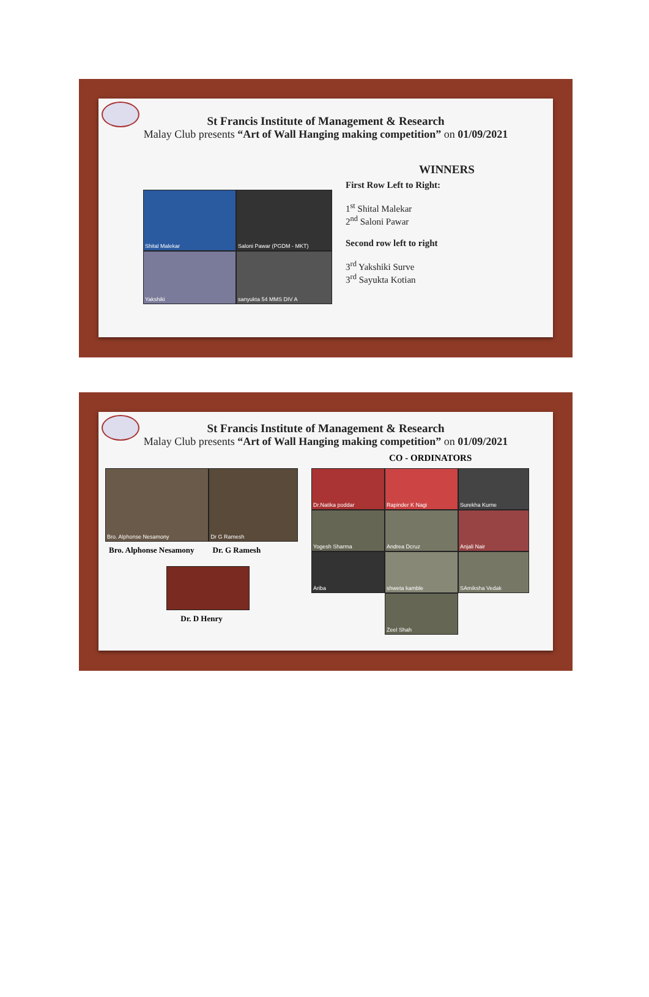St Francis Institute of Management & Research
Malay Club presents “Art of Wall Hanging making competition” on 01/09/2021
Shital Malekar
Saloni Pawar (PGDM - MKT)
Yakshiki
sanyukta 54 MMS DIV A
WINNERS
First Row Left to Right:
1<sup>st</sup> Shital Malekar
2<sup>nd</sup> Saloni Pawar
Second row left to right
3<sup>rd</sup> Yakshiki Surve
3<sup>rd</sup> Sayukta Kotian
St Francis Institute of Management & Research
Malay Club presents “Art of Wall Hanging making competition” on 01/09/2021
CO - ORDINATORS
Bro. Alphonse Nesamony Dr G Ramesh
Bro. Alphonse Nesamony Dr. G Ramesh
Dr. D Henry
Dr.Natika poddar
Rapinder K Nagi
Surekha Kurne
Yogesh Sharma
Andrea Dcruz
Anjali Nair
Ariba
shweta kamble
SAmiksha Vedak
Zeel Shah